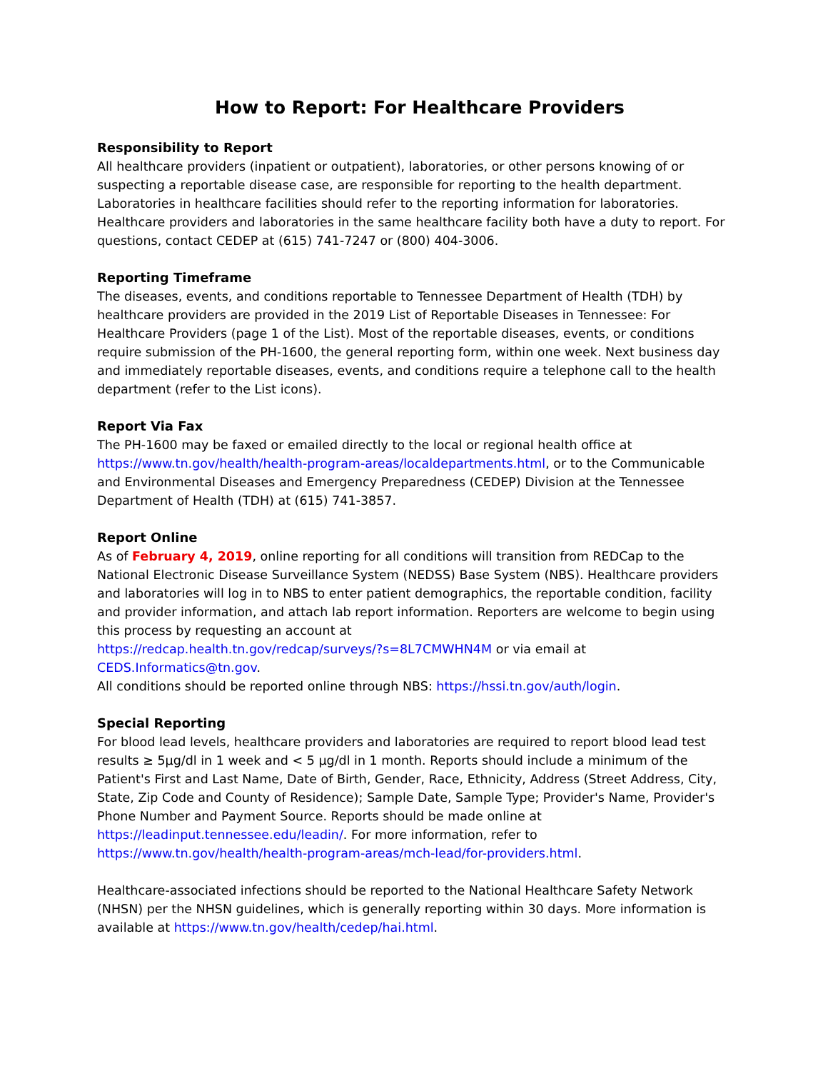How to Report: For Healthcare Providers
Responsibility to Report
All healthcare providers (inpatient or outpatient), laboratories, or other persons knowing of or suspecting a reportable disease case, are responsible for reporting to the health department. Laboratories in healthcare facilities should refer to the reporting information for laboratories. Healthcare providers and laboratories in the same healthcare facility both have a duty to report. For questions, contact CEDEP at (615) 741-7247 or (800) 404-3006.
Reporting Timeframe
The diseases, events, and conditions reportable to Tennessee Department of Health (TDH) by healthcare providers are provided in the 2019 List of Reportable Diseases in Tennessee: For Healthcare Providers (page 1 of the List). Most of the reportable diseases, events, or conditions require submission of the PH-1600, the general reporting form, within one week. Next business day and immediately reportable diseases, events, and conditions require a telephone call to the health department (refer to the List icons).
Report Via Fax
The PH-1600 may be faxed or emailed directly to the local or regional health office at https://www.tn.gov/health/health-program-areas/localdepartments.html, or to the Communicable and Environmental Diseases and Emergency Preparedness (CEDEP) Division at the Tennessee Department of Health (TDH) at (615) 741-3857.
Report Online
As of February 4, 2019, online reporting for all conditions will transition from REDCap to the National Electronic Disease Surveillance System (NEDSS) Base System (NBS). Healthcare providers and laboratories will log in to NBS to enter patient demographics, the reportable condition, facility and provider information, and attach lab report information. Reporters are welcome to begin using this process by requesting an account at
https://redcap.health.tn.gov/redcap/surveys/?s=8L7CMWHN4M or via email at
CEDS.Informatics@tn.gov.
All conditions should be reported online through NBS: https://hssi.tn.gov/auth/login.
Special Reporting
For blood lead levels, healthcare providers and laboratories are required to report blood lead test results ≥ 5µg/dl in 1 week and < 5 µg/dl in 1 month. Reports should include a minimum of the Patient's First and Last Name, Date of Birth, Gender, Race, Ethnicity, Address (Street Address, City, State, Zip Code and County of Residence); Sample Date, Sample Type; Provider's Name, Provider's Phone Number and Payment Source. Reports should be made online at https://leadinput.tennessee.edu/leadin/. For more information, refer to https://www.tn.gov/health/health-program-areas/mch-lead/for-providers.html.
Healthcare-associated infections should be reported to the National Healthcare Safety Network (NHSN) per the NHSN guidelines, which is generally reporting within 30 days. More information is available at https://www.tn.gov/health/cedep/hai.html.